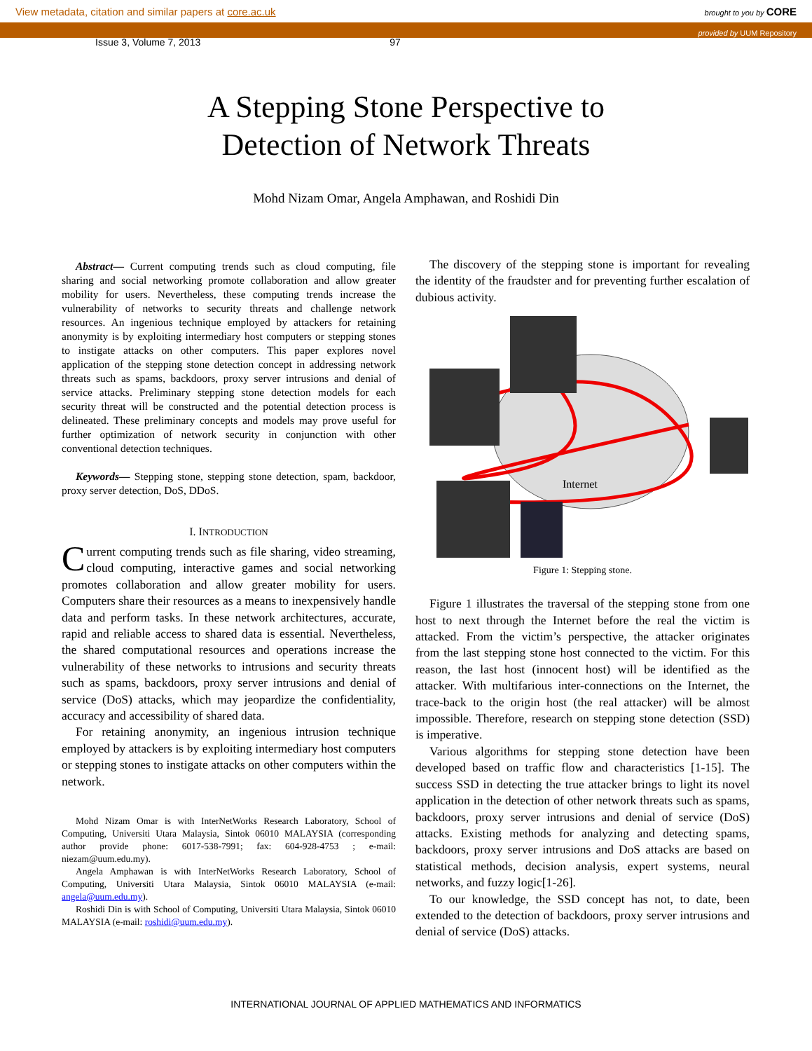View metadata, citation and similar papers at core.ac.uk brought to you by CORE
provided by UUM Repository
Issue 3, Volume 7, 2013 97
A Stepping Stone Perspective to
Detection of Network Threats
Mohd Nizam Omar, Angela Amphawan, and Roshidi Din
Abstract— Current computing trends such as cloud computing, file sharing and social networking promote collaboration and allow greater mobility for users. Nevertheless, these computing trends increase the vulnerability of networks to security threats and challenge network resources. An ingenious technique employed by attackers for retaining anonymity is by exploiting intermediary host computers or stepping stones to instigate attacks on other computers. This paper explores novel application of the stepping stone detection concept in addressing network threats such as spams, backdoors, proxy server intrusions and denial of service attacks. Preliminary stepping stone detection models for each security threat will be constructed and the potential detection process is delineated. These preliminary concepts and models may prove useful for further optimization of network security in conjunction with other conventional detection techniques.
Keywords— Stepping stone, stepping stone detection, spam, backdoor, proxy server detection, DoS, DDoS.
I. INTRODUCTION
Current computing trends such as file sharing, video streaming, cloud computing, interactive games and social networking promotes collaboration and allow greater mobility for users. Computers share their resources as a means to inexpensively handle data and perform tasks. In these network architectures, accurate, rapid and reliable access to shared data is essential. Nevertheless, the shared computational resources and operations increase the vulnerability of these networks to intrusions and security threats such as spams, backdoors, proxy server intrusions and denial of service (DoS) attacks, which may jeopardize the confidentiality, accuracy and accessibility of shared data.
For retaining anonymity, an ingenious intrusion technique employed by attackers is by exploiting intermediary host computers or stepping stones to instigate attacks on other computers within the network.
Mohd Nizam Omar is with InterNetWorks Research Laboratory, School of Computing, Universiti Utara Malaysia, Sintok 06010 MALAYSIA (corresponding author provide phone: 6017-538-7991; fax: 604-928-4753 ; e-mail: niezam@uum.edu.my).
Angela Amphawan is with InterNetWorks Research Laboratory, School of Computing, Universiti Utara Malaysia, Sintok 06010 MALAYSIA (e-mail: angela@uum.edu.my).
Roshidi Din is with School of Computing, Universiti Utara Malaysia, Sintok 06010 MALAYSIA (e-mail: roshidi@uum.edu.my).
The discovery of the stepping stone is important for revealing the identity of the fraudster and for preventing further escalation of dubious activity.
Internet
Figure 1: Stepping stone.
Figure 1 illustrates the traversal of the stepping stone from one host to next through the Internet before the real the victim is attacked. From the victim’s perspective, the attacker originates from the last stepping stone host connected to the victim. For this reason, the last host (innocent host) will be identified as the attacker. With multifarious inter-connections on the Internet, the trace-back to the origin host (the real attacker) will be almost impossible. Therefore, research on stepping stone detection (SSD) is imperative.
Various algorithms for stepping stone detection have been developed based on traffic flow and characteristics [1-15]. The success SSD in detecting the true attacker brings to light its novel application in the detection of other network threats such as spams, backdoors, proxy server intrusions and denial of service (DoS) attacks. Existing methods for analyzing and detecting spams, backdoors, proxy server intrusions and DoS attacks are based on statistical methods, decision analysis, expert systems, neural networks, and fuzzy logic[1-26].
To our knowledge, the SSD concept has not, to date, been extended to the detection of backdoors, proxy server intrusions and denial of service (DoS) attacks.
INTERNATIONAL JOURNAL OF APPLIED MATHEMATICS AND INFORMATICS